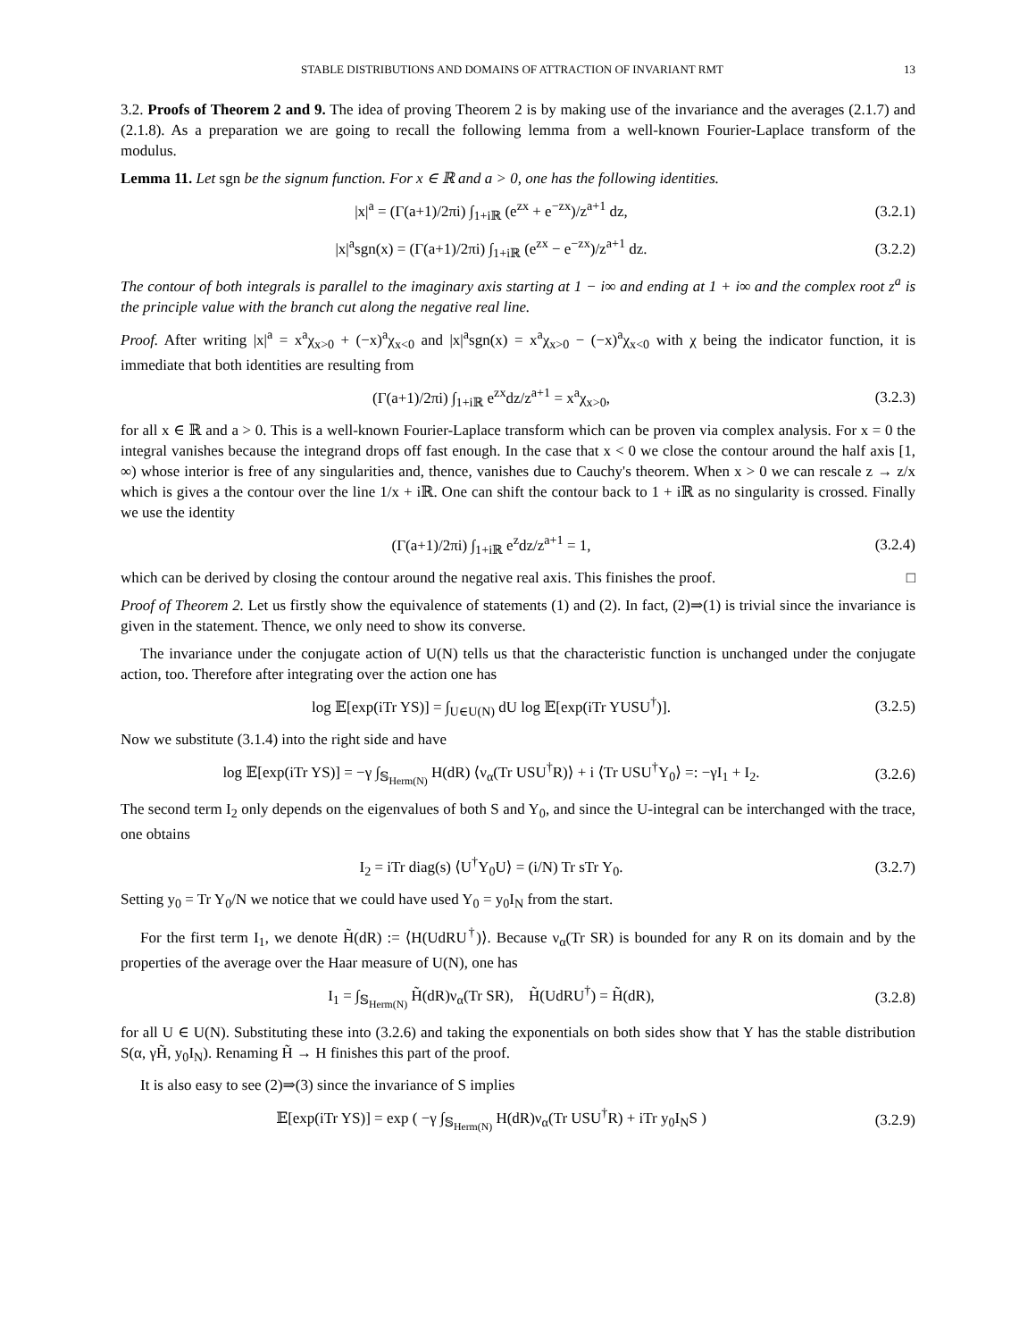STABLE DISTRIBUTIONS AND DOMAINS OF ATTRACTION OF INVARIANT RMT 13
3.2. Proofs of Theorem 2 and 9. The idea of proving Theorem 2 is by making use of the invariance and the averages (2.1.7) and (2.1.8). As a preparation we are going to recall the following lemma from a well-known Fourier-Laplace transform of the modulus.
Lemma 11. Let sgn be the signum function. For x ∈ ℝ and a > 0, one has the following identities.
|x|<sup>a</sup> = (Γ(a+1)/2πi) ∫<sub>1+iℝ</sub> (e<sup>zx</sup> + e<sup>−zx</sup>)/z<sup>a+1</sup> dz, (3.2.1)
|x|<sup>a</sup>sgn(x) = (Γ(a+1)/2πi) ∫<sub>1+iℝ</sub> (e<sup>zx</sup> − e<sup>−zx</sup>)/z<sup>a+1</sup> dz. (3.2.2)
The contour of both integrals is parallel to the imaginary axis starting at 1 − i∞ and ending at 1 + i∞ and the complex root z<sup>a</sup> is the principle value with the branch cut along the negative real line.
Proof. After writing |x|<sup>a</sup> = x<sup>a</sup>χ<sub>x>0</sub> + (−x)<sup>a</sup>χ<sub>x<0</sub> and |x|<sup>a</sup>sgn(x) = x<sup>a</sup>χ<sub>x>0</sub> − (−x)<sup>a</sup>χ<sub>x<0</sub> with χ being the indicator function, it is immediate that both identities are resulting from
(Γ(a+1)/2πi) ∫<sub>1+iℝ</sub> e<sup>zx</sup>dz/z<sup>a+1</sup> = x<sup>a</sup>χ<sub>x>0</sub>, (3.2.3)
for all x ∈ ℝ and a > 0. This is a well-known Fourier-Laplace transform which can be proven via complex analysis. For x = 0 the integral vanishes because the integrand drops off fast enough. In the case that x < 0 we close the contour around the half axis [1, ∞) whose interior is free of any singularities and, thence, vanishes due to Cauchy's theorem. When x > 0 we can rescale z → z/x which is gives a the contour over the line 1/x + iℝ. One can shift the contour back to 1 + iℝ as no singularity is crossed. Finally we use the identity
(Γ(a+1)/2πi) ∫<sub>1+iℝ</sub> e<sup>z</sup>dz/z<sup>a+1</sup> = 1, (3.2.4)
which can be derived by closing the contour around the negative real axis. This finishes the proof. □
Proof of Theorem 2. Let us firstly show the equivalence of statements (1) and (2). In fact, (2)⇒(1) is trivial since the invariance is given in the statement. Thence, we only need to show its converse.
The invariance under the conjugate action of U(N) tells us that the characteristic function is unchanged under the conjugate action, too. Therefore after integrating over the action one has
log 𝔼[exp(iTr YS)] = ∫<sub>U∈U(N)</sub> dU log 𝔼[exp(iTr YUSU<sup>†</sup>)]. (3.2.5)
Now we substitute (3.1.4) into the right side and have
log 𝔼[exp(iTr YS)] = −γ ∫<sub>𝕊<sub>Herm(N)</sub></sub> H(dR) ⟨ν<sub>α</sub>(Tr USU<sup>†</sup>R)⟩ + i ⟨Tr USU<sup>†</sup>Y<sub>0</sub>⟩ =: −γI<sub>1</sub> + I<sub>2</sub>. (3.2.6)
The second term I<sub>2</sub> only depends on the eigenvalues of both S and Y<sub>0</sub>, and since the U-integral can be interchanged with the trace, one obtains
I<sub>2</sub> = iTr diag(s) ⟨U<sup>†</sup>Y<sub>0</sub>U⟩ = (i/N) Tr sTr Y<sub>0</sub>. (3.2.7)
Setting y<sub>0</sub> = Tr Y<sub>0</sub>/N we notice that we could have used Y<sub>0</sub> = y<sub>0</sub>I<sub>N</sub> from the start.
For the first term I<sub>1</sub>, we denote H̃(dR) := ⟨H(UdRU<sup>†</sup>)⟩. Because ν<sub>α</sub>(Tr SR) is bounded for any R on its domain and by the properties of the average over the Haar measure of U(N), one has
I<sub>1</sub> = ∫<sub>𝕊<sub>Herm(N)</sub></sub> H̃(dR)ν<sub>α</sub>(Tr SR), H̃(UdRU<sup>†</sup>) = H̃(dR), (3.2.8)
for all U ∈ U(N). Substituting these into (3.2.6) and taking the exponentials on both sides show that Y has the stable distribution S(α, γH̃, y<sub>0</sub>I<sub>N</sub>). Renaming H̃ → H finishes this part of the proof.
It is also easy to see (2)⇒(3) since the invariance of S implies
𝔼[exp(iTr YS)] = exp ( −γ ∫<sub>𝕊<sub>Herm(N)</sub></sub> H(dR)ν<sub>α</sub>(Tr USU<sup>†</sup>R) + iTr y<sub>0</sub>I<sub>N</sub>S ) (3.2.9)